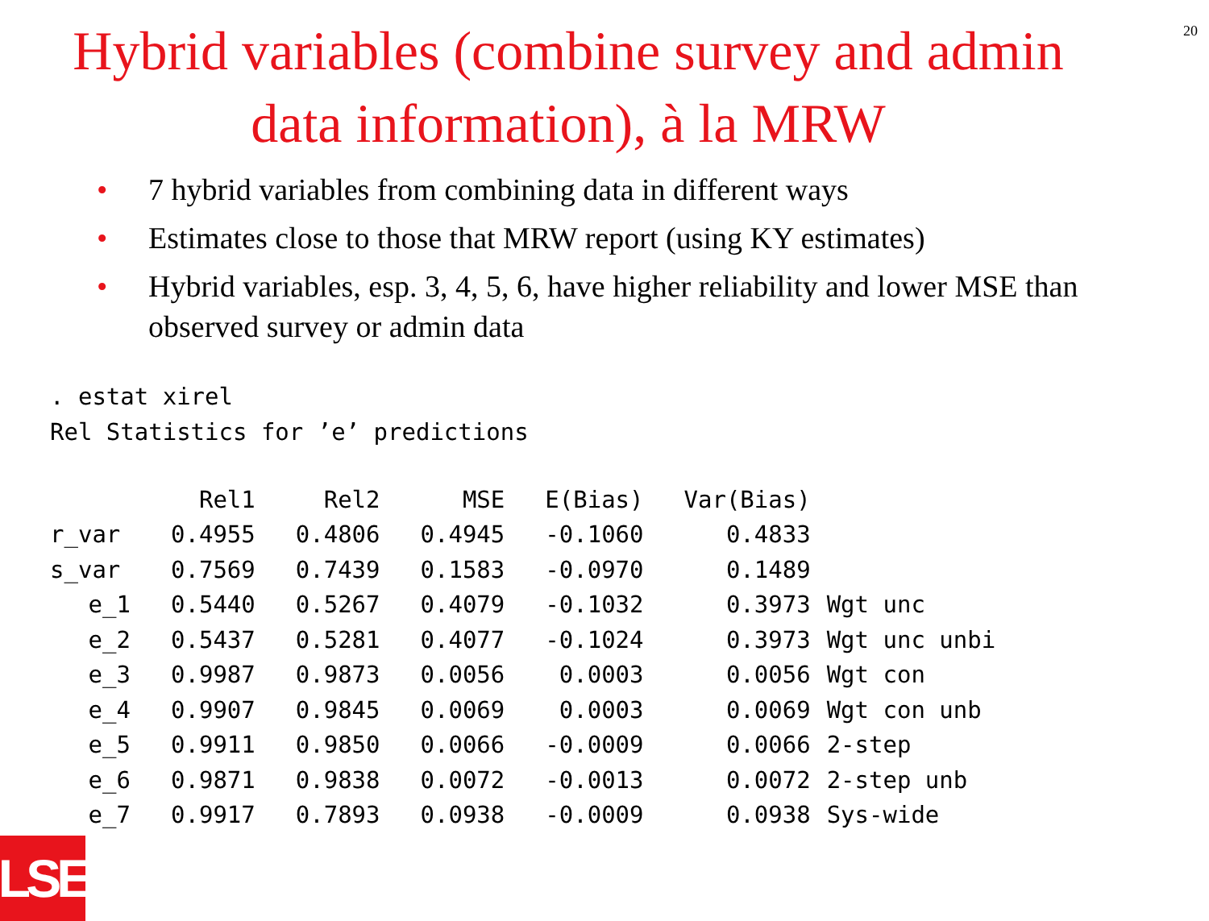20
Hybrid variables (combine survey and admin data information), à la MRW
• 7 hybrid variables from combining data in different ways
• Estimates close to those that MRW report (using KY estimates)
• Hybrid variables, esp. 3, 4, 5, 6, have higher reliability and lower MSE than observed survey or admin data
. estat xirel
Rel Statistics for ’e’ predictions
| | Rel1 | Rel2 | MSE | E(Bias) | Var(Bias) | |
| r_var | 0.4955 | 0.4806 | 0.4945 | -0.1060 | 0.4833 | |
| s_var | 0.7569 | 0.7439 | 0.1583 | -0.0970 | 0.1489 | |
| e_1 | 0.5440 | 0.5267 | 0.4079 | -0.1032 | 0.3973 | Wgt unc |
| e_2 | 0.5437 | 0.5281 | 0.4077 | -0.1024 | 0.3973 | Wgt unc unbi |
| e_3 | 0.9987 | 0.9873 | 0.0056 | 0.0003 | 0.0056 | Wgt con |
| e_4 | 0.9907 | 0.9845 | 0.0069 | 0.0003 | 0.0069 | Wgt con unb |
| e_5 | 0.9911 | 0.9850 | 0.0066 | -0.0009 | 0.0066 | 2-step |
| e_6 | 0.9871 | 0.9838 | 0.0072 | -0.0013 | 0.0072 | 2-step unb |
| e_7 | 0.9917 | 0.7893 | 0.0938 | -0.0009 | 0.0938 | Sys-wide |
LSE